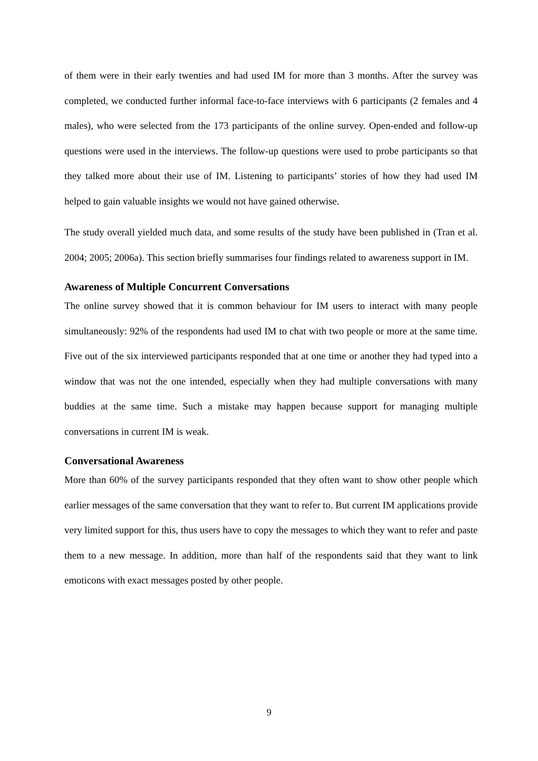of them were in their early twenties and had used IM for more than 3 months. After the survey was completed, we conducted further informal face-to-face interviews with 6 participants (2 females and 4 males), who were selected from the 173 participants of the online survey. Open-ended and follow-up questions were used in the interviews. The follow-up questions were used to probe participants so that they talked more about their use of IM. Listening to participants’ stories of how they had used IM helped to gain valuable insights we would not have gained otherwise.
The study overall yielded much data, and some results of the study have been published in (Tran et al. 2004; 2005; 2006a). This section briefly summarises four findings related to awareness support in IM.
Awareness of Multiple Concurrent Conversations
The online survey showed that it is common behaviour for IM users to interact with many people simultaneously: 92% of the respondents had used IM to chat with two people or more at the same time. Five out of the six interviewed participants responded that at one time or another they had typed into a window that was not the one intended, especially when they had multiple conversations with many buddies at the same time. Such a mistake may happen because support for managing multiple conversations in current IM is weak.
Conversational Awareness
More than 60% of the survey participants responded that they often want to show other people which earlier messages of the same conversation that they want to refer to. But current IM applications provide very limited support for this, thus users have to copy the messages to which they want to refer and paste them to a new message. In addition, more than half of the respondents said that they want to link emoticons with exact messages posted by other people.
9